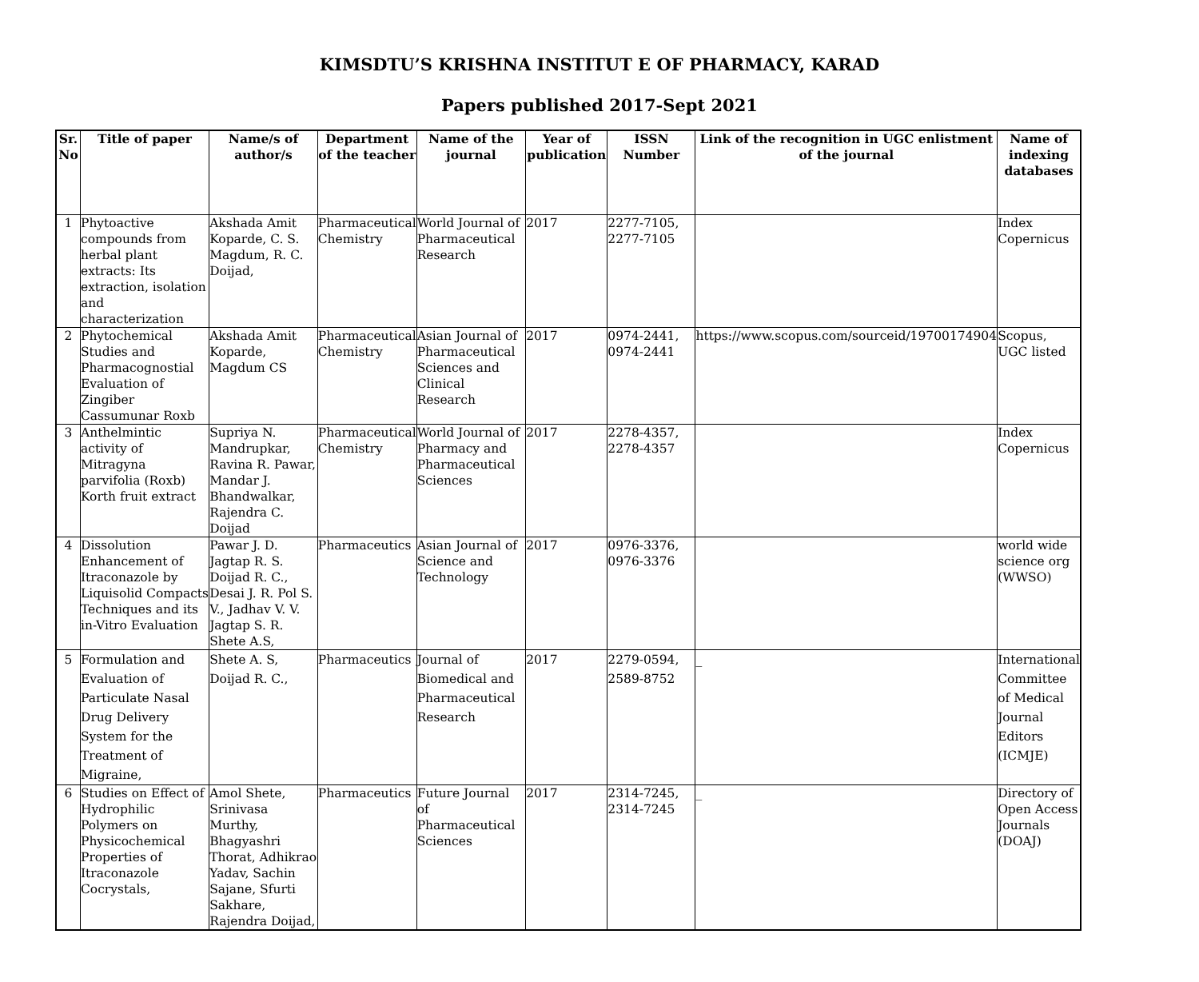KIMSDTU’S KRISHNA INSTITUT E OF PHARMACY, KARAD
Papers published 2017-Sept 2021
| Sr. No | Title of paper | Name/s of author/s | Department of the teacher | Name of the journal | Year of publication | ISSN Number | Link of the recognition in UGC enlistment of the journal | Name of indexing databases |
| --- | --- | --- | --- | --- | --- | --- | --- | --- |
| 1 | Phytoactive compounds from herbal plant extracts: Its extraction, isolation and characterization | Akshada Amit Koparde, C. S. Magdum, R. C. Doijad, | Pharmaceutical Chemistry | World Journal of Pharmaceutical Research | 2017 | 2277-7105, 2277-7105 | | Index Copernicus |
| 2 | Phytochemical Studies and Pharmacognostial Evaluation of Zingiber Cassumunar Roxb | Akshada Amit Koparde, Magdum CS | Pharmaceutical Chemistry | Asian Journal of Pharmaceutical Sciences and Clinical Research | 2017 | 0974-2441, 0974-2441 | https://www.scopus.com/sourceid/19700174904 | Scopus, UGC listed |
| 3 | Anthelmintic activity of Mitragyna parvifolia (Roxb) Korth fruit extract | Supriya N. Mandrupkar, Ravina R. Pawar, Mandar J. Bhandwalkar, Rajendra C. Doijad | Pharmaceutical Chemistry | World Journal of Pharmacy and Pharmaceutical Sciences | 2017 | 2278-4357, 2278-4357 | | Index Copernicus |
| 4 | Dissolution Enhancement of Itraconazole by Liquisolid Compacts Techniques and its in-Vitro Evaluation | Pawar J. D. Jagtap R. S. Doijad R. C., Desai J. R. Pol S. V., Jadhav V. V. Jagtap S. R. Shete A.S, | Pharmaceutics | Asian Journal of Science and Technology | 2017 | 0976-3376, 0976-3376 | | world wide science org (WWSO) |
| 5 | Formulation and Evaluation of Particulate Nasal Drug Delivery System for the Treatment of Migraine, | Shete A. S, Doijad R. C., | Pharmaceutics | Journal of Biomedical and Pharmaceutical Research | 2017 | 2279-0594, 2589-8752 | _ | International Committee of Medical Journal Editors (ICMJE) |
| 6 | Studies on Effect of Hydrophilic Polymers on Physicochemical Properties of Itraconazole Cocrystals, | Amol Shete, Srinivasa Murthy, Bhagyashri Thorat, Adhikrao Yadav, Sachin Sajane, Sfurti Sakhare, Rajendra Doijad, | Pharmaceutics | Future Journal of Pharmaceutical Sciences | 2017 | 2314-7245, 2314-7245 | _ | Directory of Open Access Journals (DOAJ) |